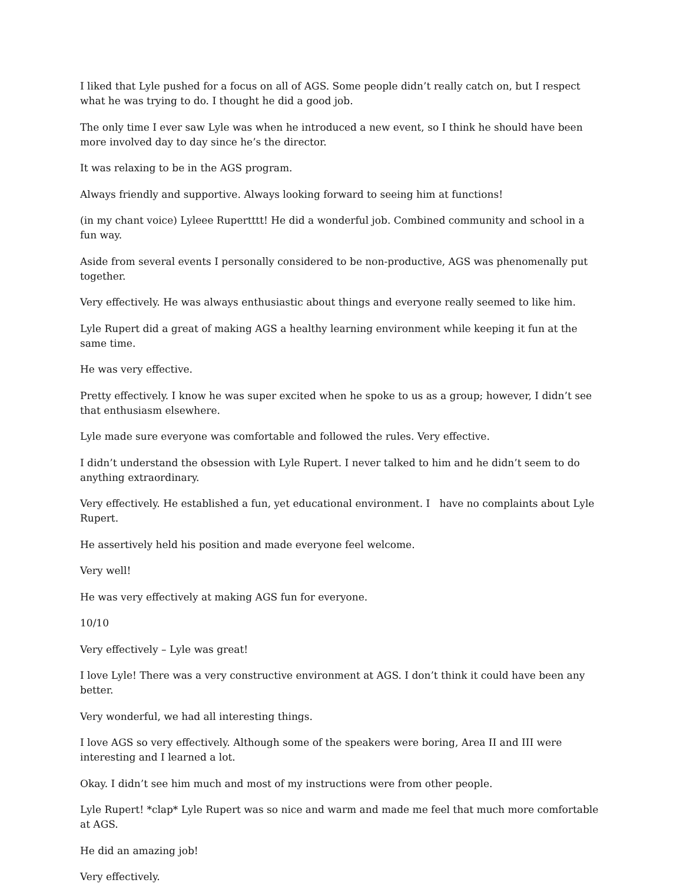I liked that Lyle pushed for a focus on all of AGS. Some people didn’t really catch on, but I respect what he was trying to do. I thought he did a good job.
The only time I ever saw Lyle was when he introduced a new event, so I think he should have been more involved day to day since he’s the director.
It was relaxing to be in the AGS program.
Always friendly and supportive. Always looking forward to seeing him at functions!
(in my chant voice) Lyleee Rupertttt! He did a wonderful job. Combined community and school in a fun way.
Aside from several events I personally considered to be non-productive, AGS was phenomenally put together.
Very effectively. He was always enthusiastic about things and everyone really seemed to like him.
Lyle Rupert did a great of making AGS a healthy learning environment while keeping it fun at the same time.
He was very effective.
Pretty effectively. I know he was super excited when he spoke to us as a group; however, I didn’t see that enthusiasm elsewhere.
Lyle made sure everyone was comfortable and followed the rules. Very effective.
I didn’t understand the obsession with Lyle Rupert. I never talked to him and he didn’t seem to do anything extraordinary.
Very effectively. He established a fun, yet educational environment. I have no complaints about Lyle Rupert.
He assertively held his position and made everyone feel welcome.
Very well!
He was very effectively at making AGS fun for everyone.
10/10
Very effectively – Lyle was great!
I love Lyle! There was a very constructive environment at AGS. I don’t think it could have been any better.
Very wonderful, we had all interesting things.
I love AGS so very effectively. Although some of the speakers were boring, Area II and III were interesting and I learned a lot.
Okay. I didn’t see him much and most of my instructions were from other people.
Lyle Rupert! *clap* Lyle Rupert was so nice and warm and made me feel that much more comfortable at AGS.
He did an amazing job!
Very effectively.